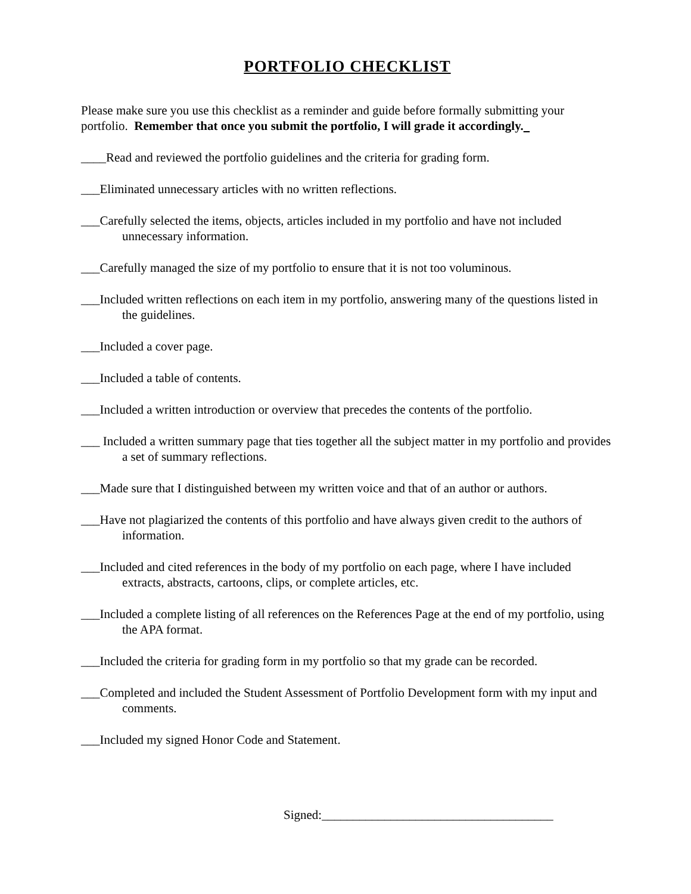PORTFOLIO CHECKLIST
Please make sure you use this checklist as a reminder and guide before formally submitting your portfolio. Remember that once you submit the portfolio, I will grade it accordingly.
____Read and reviewed the portfolio guidelines and the criteria for grading form.
___Eliminated unnecessary articles with no written reflections.
___Carefully selected the items, objects, articles included in my portfolio and have not included unnecessary information.
___Carefully managed the size of my portfolio to ensure that it is not too voluminous.
___Included written reflections on each item in my portfolio, answering many of the questions listed in the guidelines.
___Included a cover page.
___Included a table of contents.
___Included a written introduction or overview that precedes the contents of the portfolio.
___ Included a written summary page that ties together all the subject matter in my portfolio and provides a set of summary reflections.
___Made sure that I distinguished between my written voice and that of an author or authors.
___Have not plagiarized the contents of this portfolio and have always given credit to the authors of information.
___Included and cited references in the body of my portfolio on each page, where I have included extracts, abstracts, cartoons, clips, or complete articles, etc.
___Included a complete listing of all references on the References Page at the end of my portfolio, using the APA format.
___Included the criteria for grading form in my portfolio so that my grade can be recorded.
___Completed and included the Student Assessment of Portfolio Development form with my input and comments.
___Included my signed Honor Code and Statement.
Signed:_____________________________________